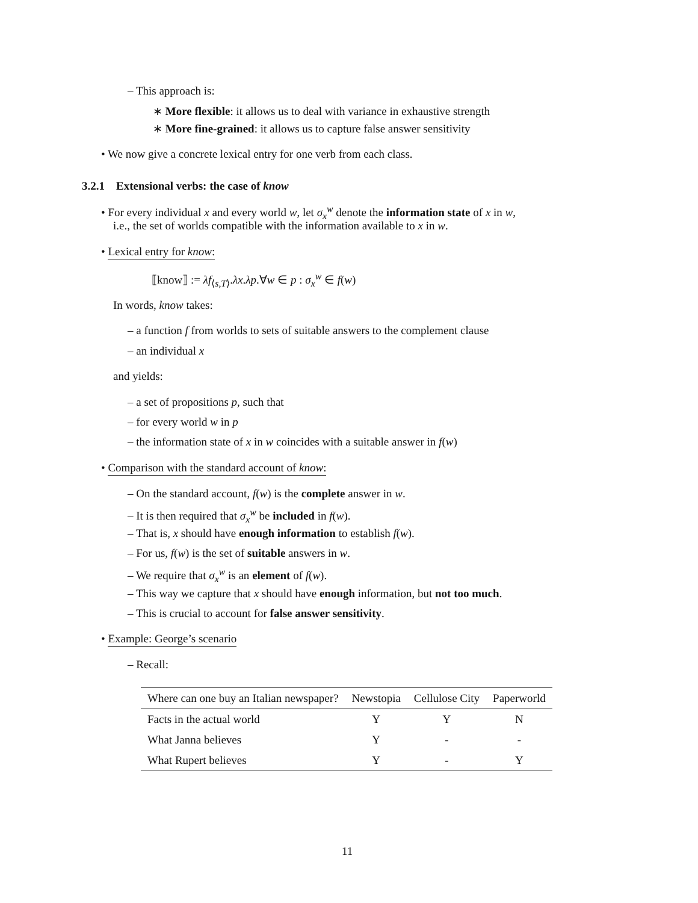– This approach is:
∗ More flexible: it allows us to deal with variance in exhaustive strength
∗ More fine-grained: it allows us to capture false answer sensitivity
• We now give a concrete lexical entry for one verb from each class.
3.2.1 Extensional verbs: the case of know
• For every individual x and every world w, let σ<sub>x</sub><sup>w</sup> denote the information state of x in w,
i.e., the set of worlds compatible with the information available to x in w.
• Lexical entry for know:
⟦know⟧ := λf<sub>⟨s,T⟩</sub>.λx.λp.∀w ∈ p : σ<sub>x</sub><sup>w</sup> ∈ f(w)
In words, know takes:
– a function f from worlds to sets of suitable answers to the complement clause
– an individual x
and yields:
– a set of propositions p, such that
– for every world w in p
– the information state of x in w coincides with a suitable answer in f(w)
• Comparison with the standard account of know:
– On the standard account, f(w) is the complete answer in w.
– It is then required that σ<sub>x</sub><sup>w</sup> be included in f(w).
– That is, x should have enough information to establish f(w).
– For us, f(w) is the set of suitable answers in w.
– We require that σ<sub>x</sub><sup>w</sup> is an element of f(w).
– This way we capture that x should have enough information, but not too much.
– This is crucial to account for false answer sensitivity.
• Example: George’s scenario
– Recall:
| Where can one buy an Italian newspaper? | Newstopia | Cellulose City | Paperworld |
| --- | --- | --- | --- |
| Facts in the actual world | Y | Y | N |
| What Janna believes | Y | - | - |
| What Rupert believes | Y | - | Y |
11